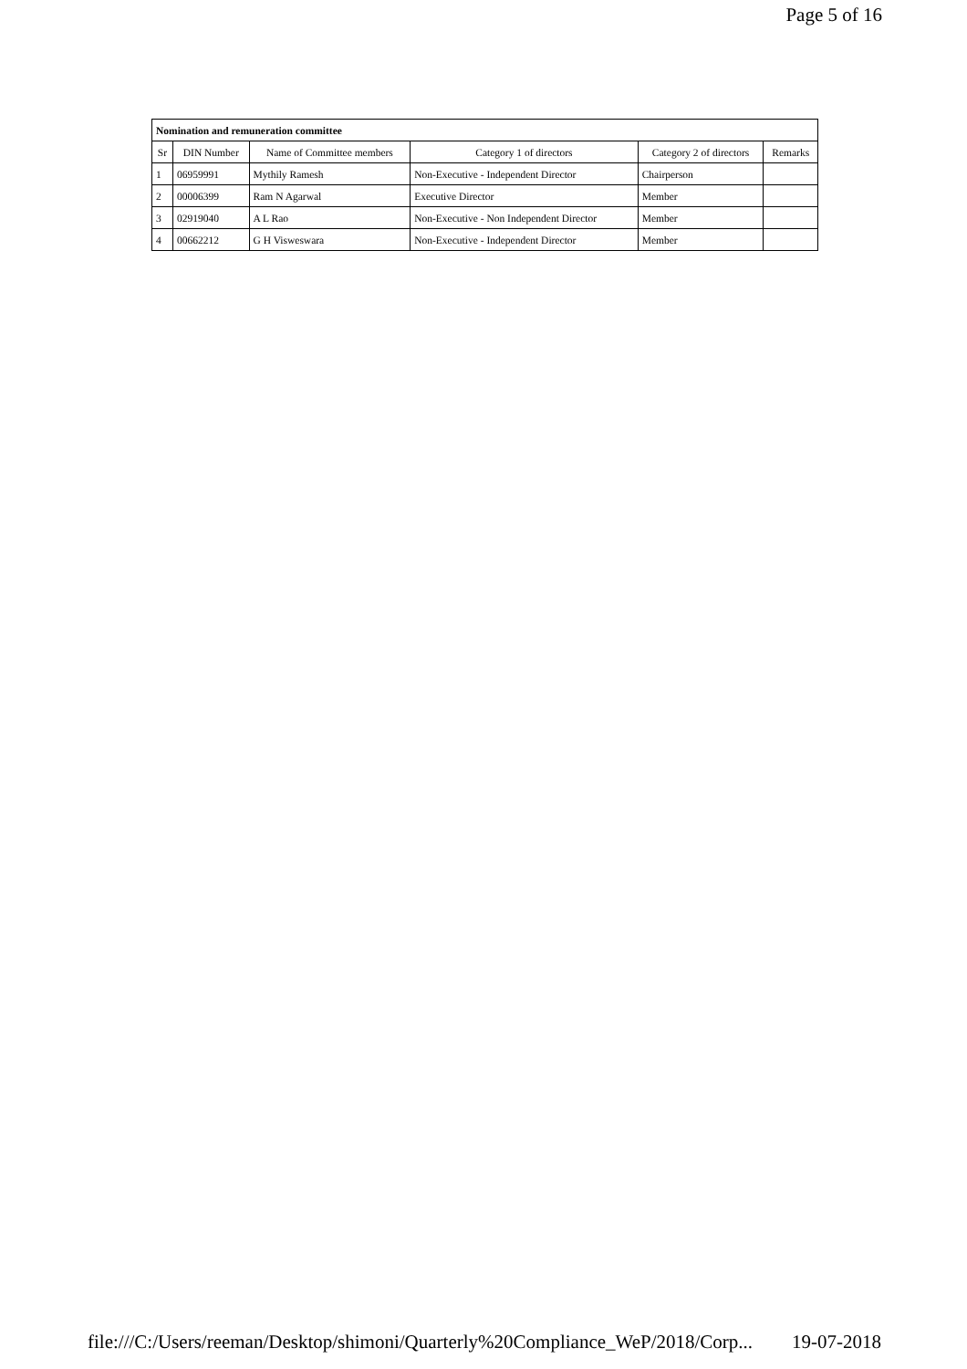Page 5 of 16
| Nomination and remuneration committee | | | | | |
| --- | --- | --- | --- | --- | --- |
| Sr | DIN Number | Name of Committee members | Category 1 of directors | Category 2 of directors | Remarks |
| 1 | 06959991 | Mythily Ramesh | Non-Executive - Independent Director | Chairperson | |
| 2 | 00006399 | Ram N Agarwal | Executive Director | Member | |
| 3 | 02919040 | A L Rao | Non-Executive - Non Independent Director | Member | |
| 4 | 00662212 | G H Visweswara | Non-Executive - Independent Director | Member | |
file:///C:/Users/reeman/Desktop/shimoni/Quarterly%20Compliance_WeP/2018/Corp... 19-07-2018